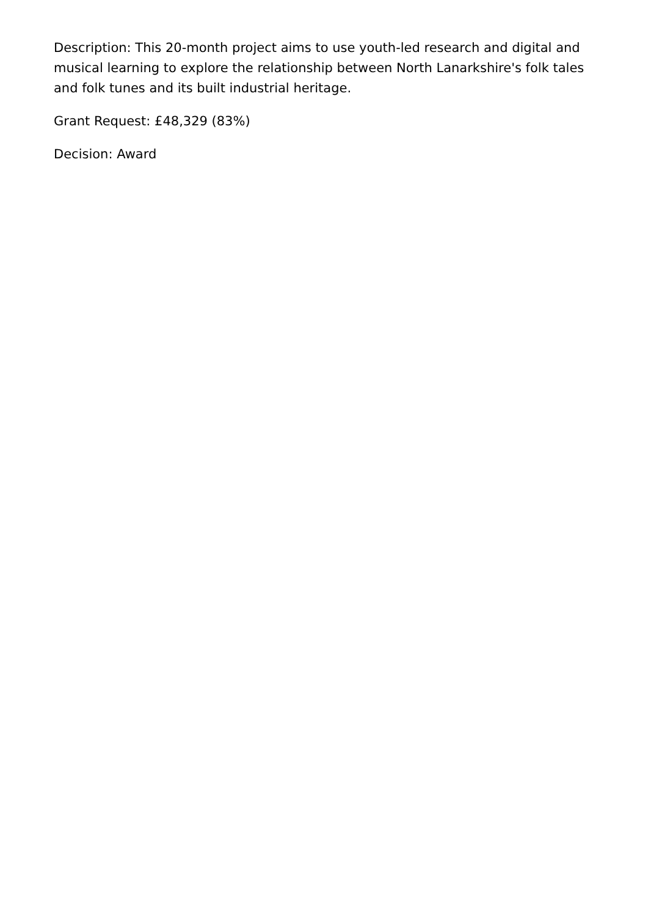Description: This 20-month project aims to use youth-led research and digital and musical learning to explore the relationship between North Lanarkshire's folk tales and folk tunes and its built industrial heritage.
Grant Request: £48,329 (83%)
Decision: Award